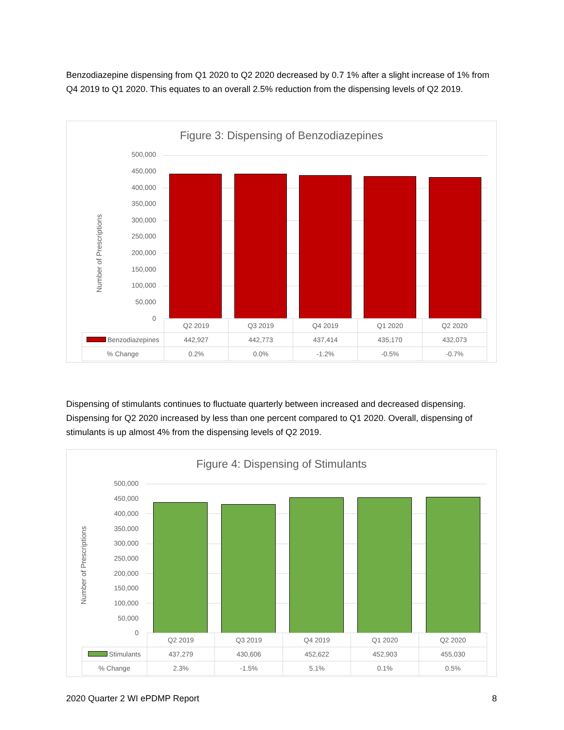Benzodiazepine dispensing from Q1 2020 to Q2 2020 decreased by 0.7 1% after a slight increase of 1% from Q4 2019 to Q1 2020. This equates to an overall 2.5% reduction from the dispensing levels of Q2 2019.
Figure 3: Dispensing of Benzodiazepines
Number of Prescriptions
500,000
450,000
400,000
350,000
300,000
250,000
200,000
150,000
100,000
50,000
0
| | Q2 2019 | Q3 2019 | Q4 2019 | Q1 2020 | Q2 2020 |
| Benzodiazepines | 442,927 | 442,773 | 437,414 | 435,170 | 432,073 |
| % Change | 0.2% | 0.0% | -1.2% | -0.5% | -0.7% |
Dispensing of stimulants continues to fluctuate quarterly between increased and decreased dispensing. Dispensing for Q2 2020 increased by less than one percent compared to Q1 2020. Overall, dispensing of stimulants is up almost 4% from the dispensing levels of Q2 2019.
Figure 4: Dispensing of Stimulants
Number of Prescriptions
500,000
450,000
400,000
350,000
300,000
250,000
200,000
150,000
100,000
50,000
0
| | Q2 2019 | Q3 2019 | Q4 2019 | Q1 2020 | Q2 2020 |
| Stimulants | 437,279 | 430,606 | 452,622 | 452,903 | 455,030 |
| % Change | 2.3% | -1.5% | 5.1% | 0.1% | 0.5% |
2020 Quarter 2 WI ePDMP Report 8